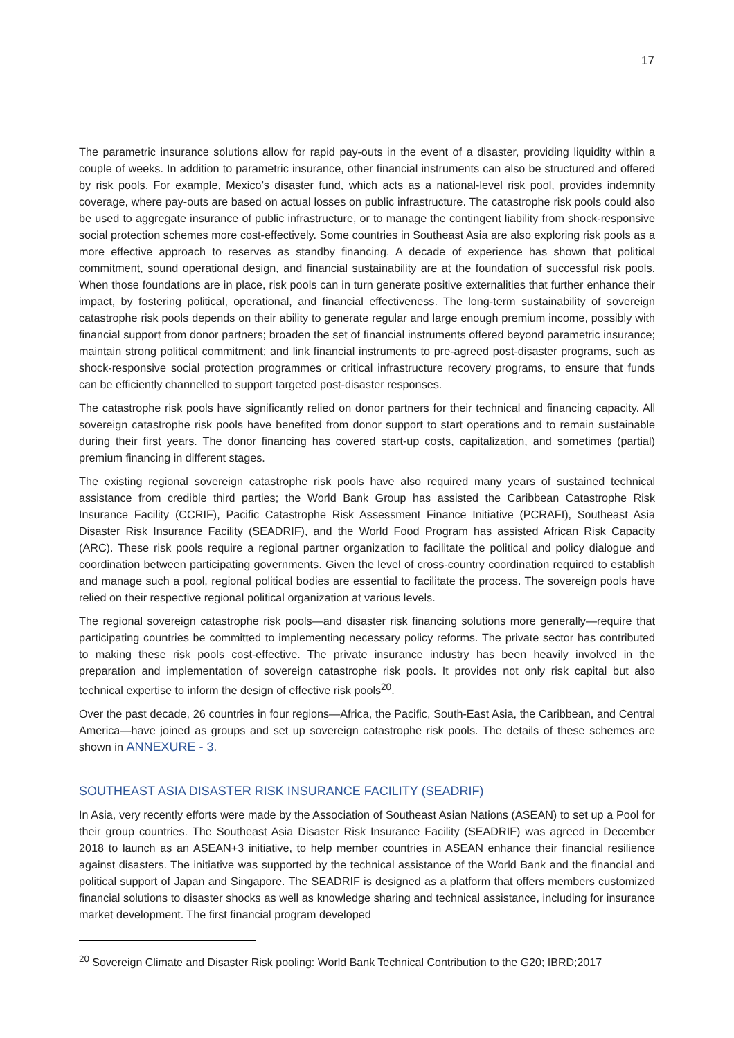17
The parametric insurance solutions allow for rapid pay-outs in the event of a disaster, providing liquidity within a couple of weeks. In addition to parametric insurance, other financial instruments can also be structured and offered by risk pools. For example, Mexico’s disaster fund, which acts as a national-level risk pool, provides indemnity coverage, where pay-outs are based on actual losses on public infrastructure. The catastrophe risk pools could also be used to aggregate insurance of public infrastructure, or to manage the contingent liability from shock-responsive social protection schemes more cost-effectively. Some countries in Southeast Asia are also exploring risk pools as a more effective approach to reserves as standby financing. A decade of experience has shown that political commitment, sound operational design, and financial sustainability are at the foundation of successful risk pools. When those foundations are in place, risk pools can in turn generate positive externalities that further enhance their impact, by fostering political, operational, and financial effectiveness. The long-term sustainability of sovereign catastrophe risk pools depends on their ability to generate regular and large enough premium income, possibly with financial support from donor partners; broaden the set of financial instruments offered beyond parametric insurance; maintain strong political commitment; and link financial instruments to pre-agreed post-disaster programs, such as shock-responsive social protection programmes or critical infrastructure recovery programs, to ensure that funds can be efficiently channelled to support targeted post-disaster responses.
The catastrophe risk pools have significantly relied on donor partners for their technical and financing capacity. All sovereign catastrophe risk pools have benefited from donor support to start operations and to remain sustainable during their first years. The donor financing has covered start-up costs, capitalization, and sometimes (partial) premium financing in different stages.
The existing regional sovereign catastrophe risk pools have also required many years of sustained technical assistance from credible third parties; the World Bank Group has assisted the Caribbean Catastrophe Risk Insurance Facility (CCRIF), Pacific Catastrophe Risk Assessment Finance Initiative (PCRAFI), Southeast Asia Disaster Risk Insurance Facility (SEADRIF), and the World Food Program has assisted African Risk Capacity (ARC). These risk pools require a regional partner organization to facilitate the political and policy dialogue and coordination between participating governments. Given the level of cross-country coordination required to establish and manage such a pool, regional political bodies are essential to facilitate the process. The sovereign pools have relied on their respective regional political organization at various levels.
The regional sovereign catastrophe risk pools—and disaster risk financing solutions more generally—require that participating countries be committed to implementing necessary policy reforms. The private sector has contributed to making these risk pools cost-effective. The private insurance industry has been heavily involved in the preparation and implementation of sovereign catastrophe risk pools. It provides not only risk capital but also technical expertise to inform the design of effective risk pools<sup>20</sup>.
Over the past decade, 26 countries in four regions—Africa, the Pacific, South-East Asia, the Caribbean, and Central America—have joined as groups and set up sovereign catastrophe risk pools. The details of these schemes are shown in ANNEXURE - 3.
SOUTHEAST ASIA DISASTER RISK INSURANCE FACILITY (SEADRIF)
In Asia, very recently efforts were made by the Association of Southeast Asian Nations (ASEAN) to set up a Pool for their group countries. The Southeast Asia Disaster Risk Insurance Facility (SEADRIF) was agreed in December 2018 to launch as an ASEAN+3 initiative, to help member countries in ASEAN enhance their financial resilience against disasters. The initiative was supported by the technical assistance of the World Bank and the financial and political support of Japan and Singapore. The SEADRIF is designed as a platform that offers members customized financial solutions to disaster shocks as well as knowledge sharing and technical assistance, including for insurance market development. The first financial program developed
<sup>20</sup> Sovereign Climate and Disaster Risk pooling: World Bank Technical Contribution to the G20; IBRD;2017